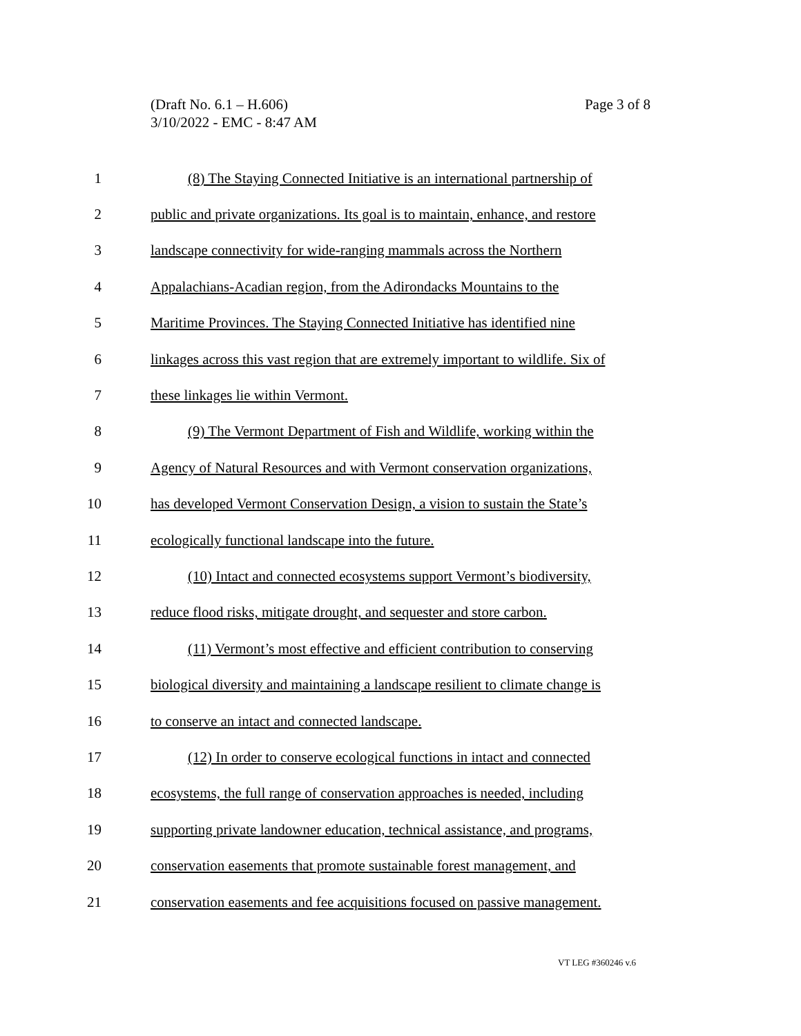Page 3 of 8 (Draft No. 6.1 – H.606)
3/10/2022 - EMC - 8:47 AM
1 (8) The Staying Connected Initiative is an international partnership of
2 public and private organizations. Its goal is to maintain, enhance, and restore
3 landscape connectivity for wide-ranging mammals across the Northern
4 Appalachians-Acadian region, from the Adirondacks Mountains to the
5 Maritime Provinces. The Staying Connected Initiative has identified nine
6 linkages across this vast region that are extremely important to wildlife. Six of
7 these linkages lie within Vermont.
8 (9) The Vermont Department of Fish and Wildlife, working within the
9 Agency of Natural Resources and with Vermont conservation organizations,
10 has developed Vermont Conservation Design, a vision to sustain the State’s
11 ecologically functional landscape into the future.
12 (10) Intact and connected ecosystems support Vermont’s biodiversity,
13 reduce flood risks, mitigate drought, and sequester and store carbon.
14 (11) Vermont’s most effective and efficient contribution to conserving
15 biological diversity and maintaining a landscape resilient to climate change is
16 to conserve an intact and connected landscape.
17 (12) In order to conserve ecological functions in intact and connected
18 ecosystems, the full range of conservation approaches is needed, including
19 supporting private landowner education, technical assistance, and programs,
20 conservation easements that promote sustainable forest management, and
21 conservation easements and fee acquisitions focused on passive management.
VT LEG #360246 v.6